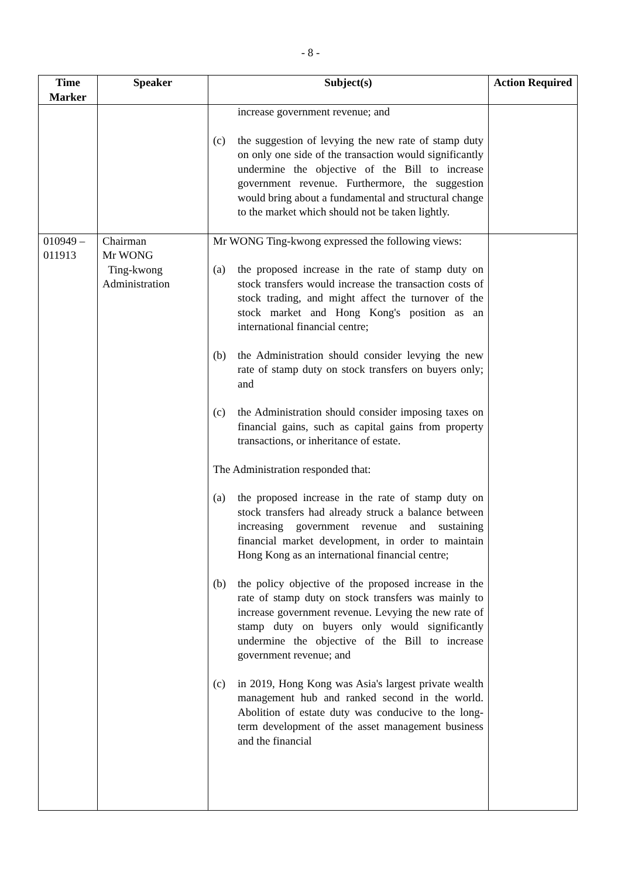- 8 -
| Time Marker | Speaker | Subject(s) | Action Required |
| --- | --- | --- | --- |
| | | increase government revenue; and (c) the suggestion of levying the new rate of stamp duty on only one side of the transaction would significantly undermine the objective of the Bill to increase government revenue. Furthermore, the suggestion would bring about a fundamental and structural change to the market which should not be taken lightly. | |
| 010949 – 011913 | Chairman Mr WONG Ting-kwong Administration | Mr WONG Ting-kwong expressed the following views: (a) the proposed increase in the rate of stamp duty on stock transfers would increase the transaction costs of stock trading, and might affect the turnover of the stock market and Hong Kong's position as an international financial centre; (b) the Administration should consider levying the new rate of stamp duty on stock transfers on buyers only; and (c) the Administration should consider imposing taxes on financial gains, such as capital gains from property transactions, or inheritance of estate. The Administration responded that: (a) the proposed increase in the rate of stamp duty on stock transfers had already struck a balance between increasing government revenue and sustaining financial market development, in order to maintain Hong Kong as an international financial centre; (b) the policy objective of the proposed increase in the rate of stamp duty on stock transfers was mainly to increase government revenue. Levying the new rate of stamp duty on buyers only would significantly undermine the objective of the Bill to increase government revenue; and (c) in 2019, Hong Kong was Asia's largest private wealth management hub and ranked second in the world. Abolition of estate duty was conducive to the long-term development of the asset management business and the financial | |